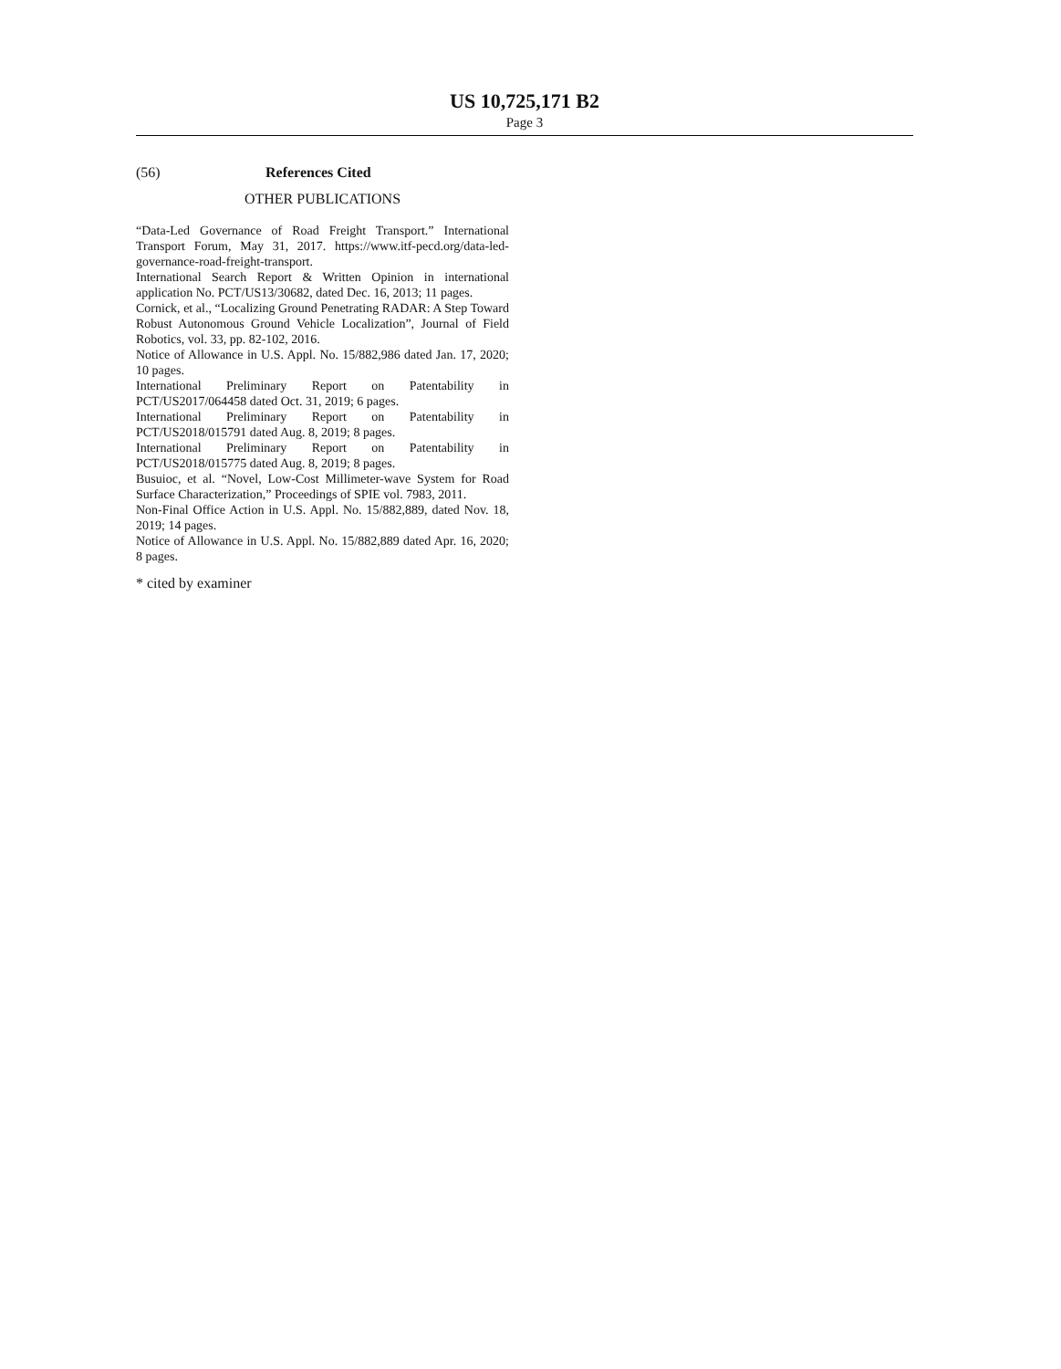US 10,725,171 B2
Page 3
(56) References Cited
OTHER PUBLICATIONS
“Data-Led Governance of Road Freight Transport.” International Transport Forum, May 31, 2017. https://www.itf-pecd.org/data-led-governance-road-freight-transport.
International Search Report & Written Opinion in international application No. PCT/US13/30682, dated Dec. 16, 2013; 11 pages.
Cornick, et al., “Localizing Ground Penetrating RADAR: A Step Toward Robust Autonomous Ground Vehicle Localization”, Journal of Field Robotics, vol. 33, pp. 82-102, 2016.
Notice of Allowance in U.S. Appl. No. 15/882,986 dated Jan. 17, 2020; 10 pages.
International Preliminary Report on Patentability in PCT/US2017/064458 dated Oct. 31, 2019; 6 pages.
International Preliminary Report on Patentability in PCT/US2018/015791 dated Aug. 8, 2019; 8 pages.
International Preliminary Report on Patentability in PCT/US2018/015775 dated Aug. 8, 2019; 8 pages.
Busuioc, et al. “Novel, Low-Cost Millimeter-wave System for Road Surface Characterization,” Proceedings of SPIE vol. 7983, 2011.
Non-Final Office Action in U.S. Appl. No. 15/882,889, dated Nov. 18, 2019; 14 pages.
Notice of Allowance in U.S. Appl. No. 15/882,889 dated Apr. 16, 2020; 8 pages.
* cited by examiner